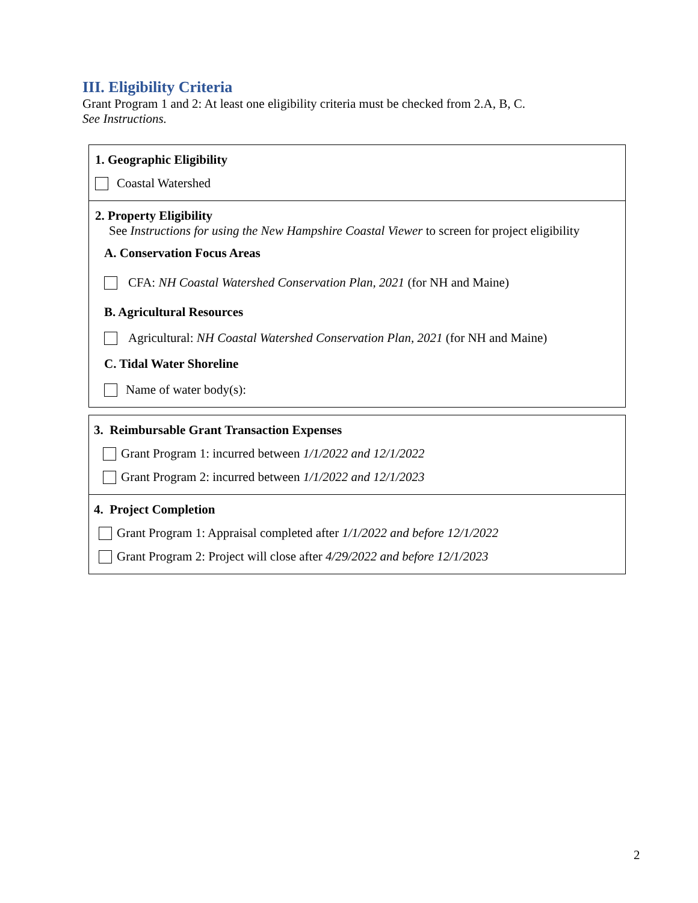III. Eligibility Criteria
Grant Program 1 and 2: At least one eligibility criteria must be checked from 2.A, B, C.
See Instructions.
1. Geographic Eligibility
Coastal Watershed
2. Property Eligibility
See Instructions for using the New Hampshire Coastal Viewer to screen for project eligibility
A. Conservation Focus Areas
CFA: NH Coastal Watershed Conservation Plan, 2021 (for NH and Maine)
B. Agricultural Resources
Agricultural: NH Coastal Watershed Conservation Plan, 2021 (for NH and Maine)
C. Tidal Water Shoreline
Name of water body(s):
3. Reimbursable Grant Transaction Expenses
Grant Program 1: incurred between 1/1/2022 and 12/1/2022
Grant Program 2: incurred between 1/1/2022 and 12/1/2023
4. Project Completion
Grant Program 1: Appraisal completed after 1/1/2022 and before 12/1/2022
Grant Program 2: Project will close after 4/29/2022 and before 12/1/2023
2